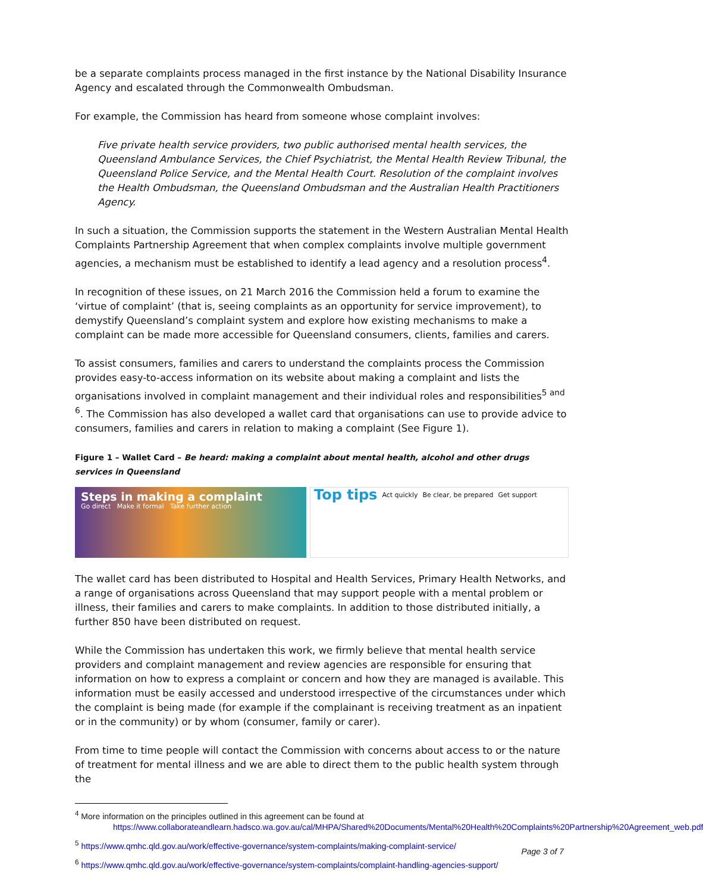be a separate complaints process managed in the first instance by the National Disability Insurance Agency and escalated through the Commonwealth Ombudsman.
For example, the Commission has heard from someone whose complaint involves:
Five private health service providers, two public authorised mental health services, the Queensland Ambulance Services, the Chief Psychiatrist, the Mental Health Review Tribunal, the Queensland Police Service, and the Mental Health Court. Resolution of the complaint involves the Health Ombudsman, the Queensland Ombudsman and the Australian Health Practitioners Agency.
In such a situation, the Commission supports the statement in the Western Australian Mental Health Complaints Partnership Agreement that when complex complaints involve multiple government agencies, a mechanism must be established to identify a lead agency and a resolution process<sup>4</sup>.
In recognition of these issues, on 21 March 2016 the Commission held a forum to examine the ‘virtue of complaint’ (that is, seeing complaints as an opportunity for service improvement), to demystify Queensland’s complaint system and explore how existing mechanisms to make a complaint can be made more accessible for Queensland consumers, clients, families and carers.
To assist consumers, families and carers to understand the complaints process the Commission provides easy-to-access information on its website about making a complaint and lists the organisations involved in complaint management and their individual roles and responsibilities<sup>5 and 6</sup>. The Commission has also developed a wallet card that organisations can use to provide advice to consumers, families and carers in relation to making a complaint (See Figure 1).
Figure 1 – Wallet Card – Be heard: making a complaint about mental health, alcohol and other drugs services in Queensland
Steps in making a complaint
Go direct Make it formal Take further action
Top tips Act quickly Be clear, be prepared Get support
The wallet card has been distributed to Hospital and Health Services, Primary Health Networks, and a range of organisations across Queensland that may support people with a mental problem or illness, their families and carers to make complaints. In addition to those distributed initially, a further 850 have been distributed on request.
While the Commission has undertaken this work, we firmly believe that mental health service providers and complaint management and review agencies are responsible for ensuring that information on how to express a complaint or concern and how they are managed is available. This information must be easily accessed and understood irrespective of the circumstances under which the complaint is being made (for example if the complainant is receiving treatment as an inpatient or in the community) or by whom (consumer, family or carer).
From time to time people will contact the Commission with concerns about access to or the nature of treatment for mental illness and we are able to direct them to the public health system through the
<sup>4</sup> More information on the principles outlined in this agreement can be found at
https://www.collaborateandlearn.hadsco.wa.gov.au/cal/MHPA/Shared%20Documents/Mental%20Health%20Complaints%20Partnership%20Agreement_web.pdf
<sup>5</sup> https://www.qmhc.qld.gov.au/work/effective-governance/system-complaints/making-complaint-service/
<sup>6</sup> https://www.qmhc.qld.gov.au/work/effective-governance/system-complaints/complaint-handling-agencies-support/
Page 3 of 7